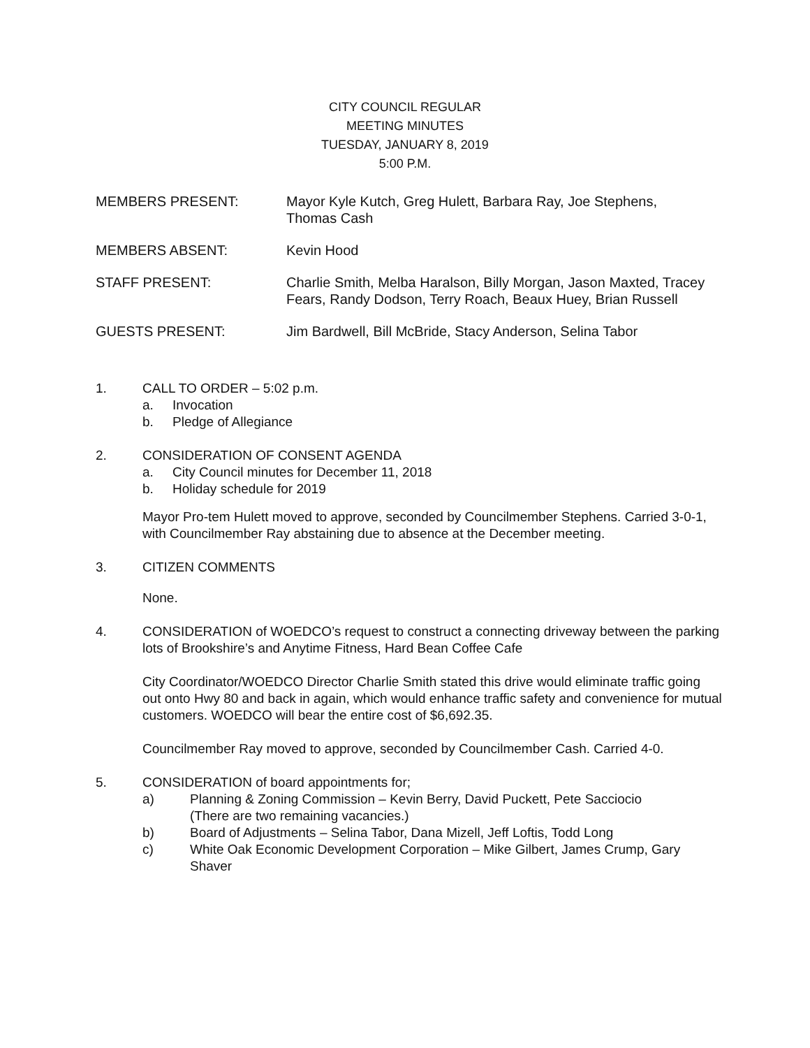CITY COUNCIL REGULAR
MEETING MINUTES
TUESDAY, JANUARY 8, 2019
5:00 P.M.
MEMBERS PRESENT: Mayor Kyle Kutch, Greg Hulett, Barbara Ray, Joe Stephens, Thomas Cash
MEMBERS ABSENT: Kevin Hood
STAFF PRESENT: Charlie Smith, Melba Haralson, Billy Morgan, Jason Maxted, Tracey Fears, Randy Dodson, Terry Roach, Beaux Huey, Brian Russell
GUESTS PRESENT: Jim Bardwell, Bill McBride, Stacy Anderson, Selina Tabor
1. CALL TO ORDER – 5:02 p.m.
a. Invocation
b. Pledge of Allegiance
2. CONSIDERATION OF CONSENT AGENDA
a. City Council minutes for December 11, 2018
b. Holiday schedule for 2019
Mayor Pro-tem Hulett moved to approve, seconded by Councilmember Stephens. Carried 3-0-1, with Councilmember Ray abstaining due to absence at the December meeting.
3. CITIZEN COMMENTS
None.
4. CONSIDERATION of WOEDCO’s request to construct a connecting driveway between the parking lots of Brookshire’s and Anytime Fitness, Hard Bean Coffee Cafe
City Coordinator/WOEDCO Director Charlie Smith stated this drive would eliminate traffic going out onto Hwy 80 and back in again, which would enhance traffic safety and convenience for mutual customers. WOEDCO will bear the entire cost of $6,692.35.
Councilmember Ray moved to approve, seconded by Councilmember Cash. Carried 4-0.
5. CONSIDERATION of board appointments for;
a) Planning & Zoning Commission – Kevin Berry, David Puckett, Pete Sacciocio
(There are two remaining vacancies.)
b) Board of Adjustments – Selina Tabor, Dana Mizell, Jeff Loftis, Todd Long
c) White Oak Economic Development Corporation – Mike Gilbert, James Crump, Gary Shaver